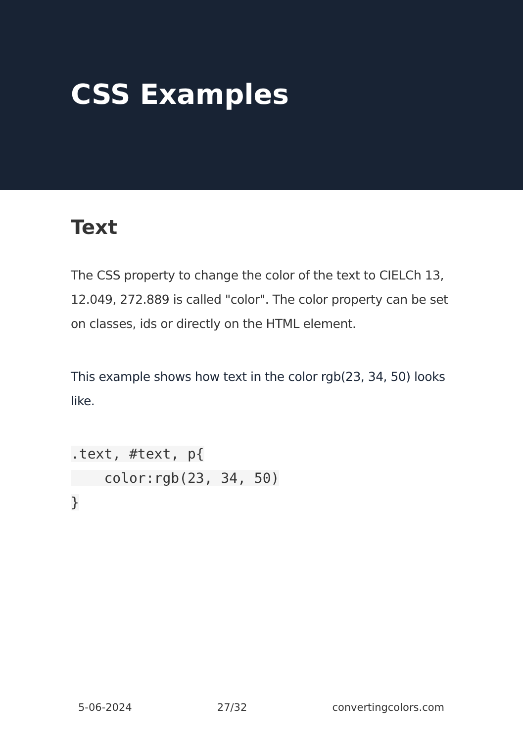CSS Examples
Text
The CSS property to change the color of the text to CIELCh 13, 12.049, 272.889 is called "color". The color property can be set on classes, ids or directly on the HTML element.
This example shows how text in the color rgb(23, 34, 50) looks like.
.text, #text, p{
    color:rgb(23, 34, 50)
}
5-06-2024 27/32 convertingcolors.com